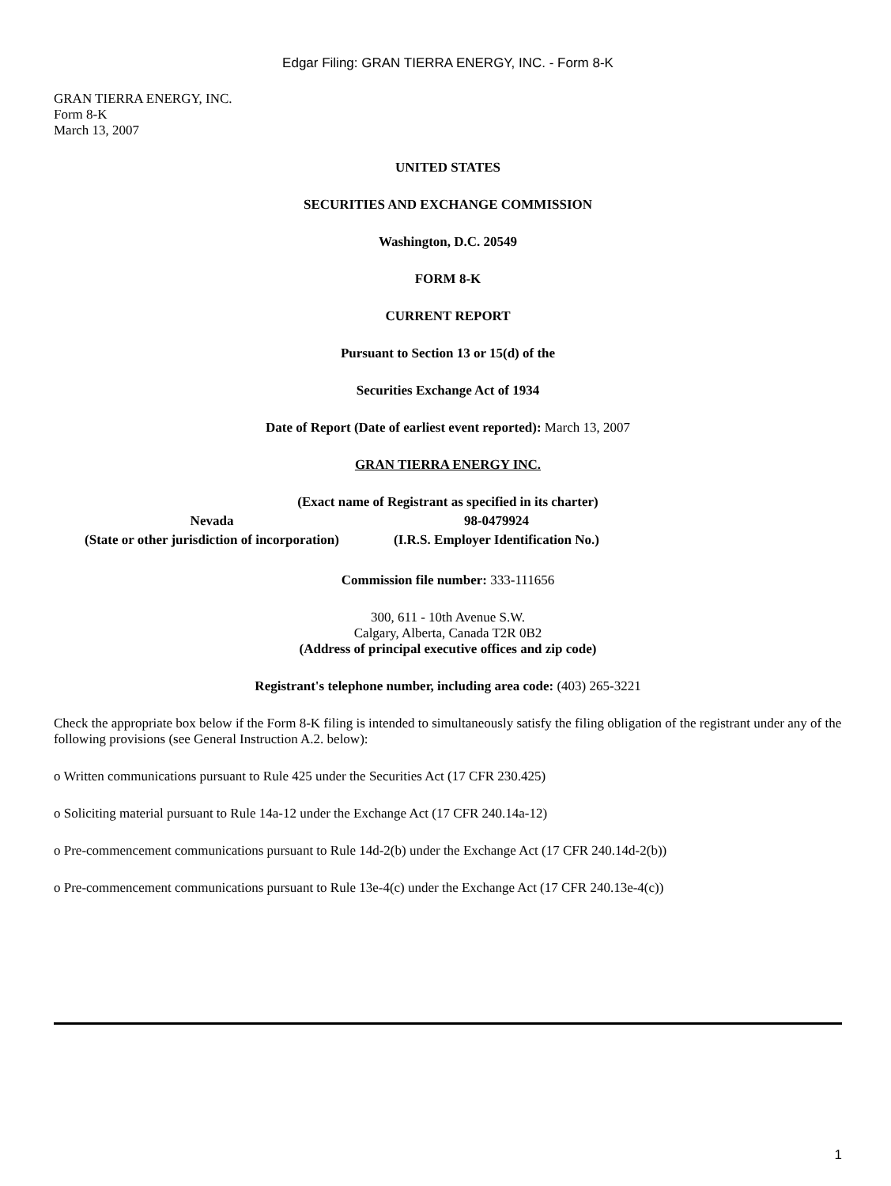Edgar Filing: GRAN TIERRA ENERGY, INC. - Form 8-K
GRAN TIERRA ENERGY, INC.
Form 8-K
March 13, 2007
UNITED STATES
SECURITIES AND EXCHANGE COMMISSION
Washington, D.C. 20549
FORM 8-K
CURRENT REPORT
Pursuant to Section 13 or 15(d) of the
Securities Exchange Act of 1934
Date of Report (Date of earliest event reported): March 13, 2007
GRAN TIERRA ENERGY INC.
(Exact name of Registrant as specified in its charter)
| Nevada | 98-0479924 |
| (State or other jurisdiction of incorporation) | (I.R.S. Employer Identification No.) |
Commission file number: 333-111656
300, 611 - 10th Avenue S.W.
Calgary, Alberta, Canada T2R 0B2
(Address of principal executive offices and zip code)
Registrant's telephone number, including area code: (403) 265-3221
Check the appropriate box below if the Form 8-K filing is intended to simultaneously satisfy the filing obligation of the registrant under any of the following provisions (see General Instruction A.2. below):
o Written communications pursuant to Rule 425 under the Securities Act (17 CFR 230.425)
o Soliciting material pursuant to Rule 14a-12 under the Exchange Act (17 CFR 240.14a-12)
o Pre-commencement communications pursuant to Rule 14d-2(b) under the Exchange Act (17 CFR 240.14d-2(b))
o Pre-commencement communications pursuant to Rule 13e-4(c) under the Exchange Act (17 CFR 240.13e-4(c))
1